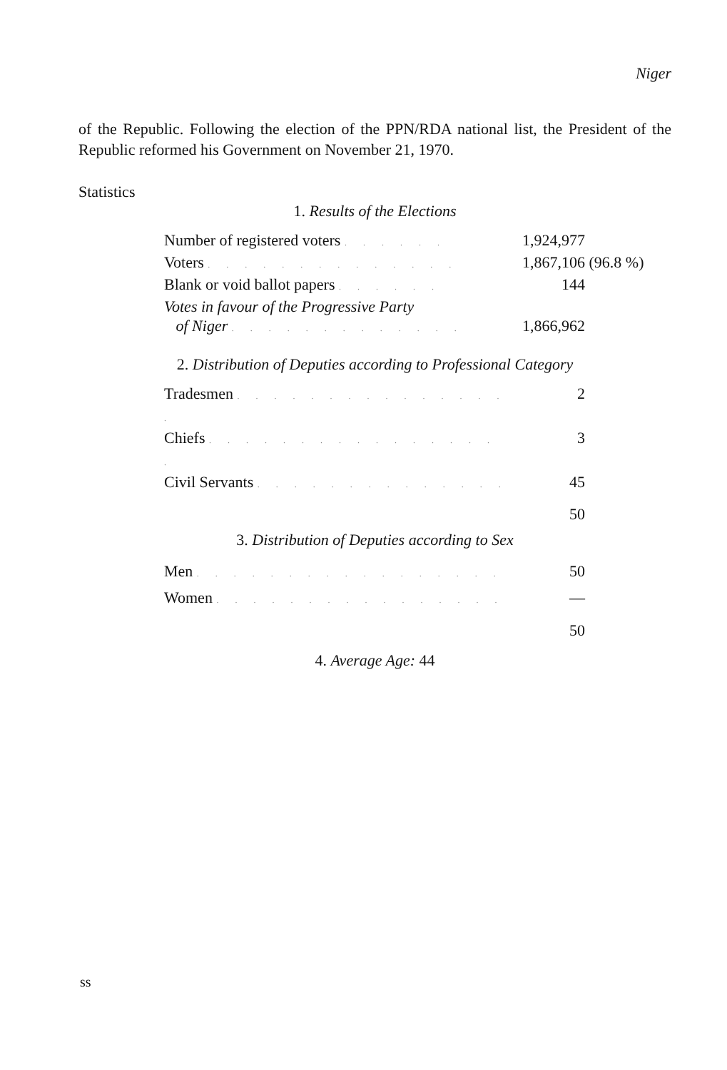Niger
of the Republic. Following the election of the PPN/RDA national list, the President of the Republic reformed his Government on November 21, 1970.
Statistics
1. Results of the Elections
| Number of registered voters . . . . . . | 1,924,977 | |
| Voters . . . . . . . . . . . . . . | 1,867,106 | (96.8 %) |
| Blank or void ballot papers . . . . . . | 144 | |
| Votes in favour of the Progressive Party of Niger . . . . . . . . . . . . . | 1,866,962 | |
2. Distribution of Deputies according to Professional Category
| Tradesmen . . . . . . . . . . . . . . . . | 2 |
| Chiefs . . . . . . . . . . . . . . . . . | 3 |
| Civil Servants . . . . . . . . . . . . . . | 45 |
| | 50 |
3. Distribution of Deputies according to Sex
| Men . . . . . . . . . . . . . . . . . | 50 |
| Women . . . . . . . . . . . . . . . . | — |
| | 50 |
4. Average Age: 44
ss